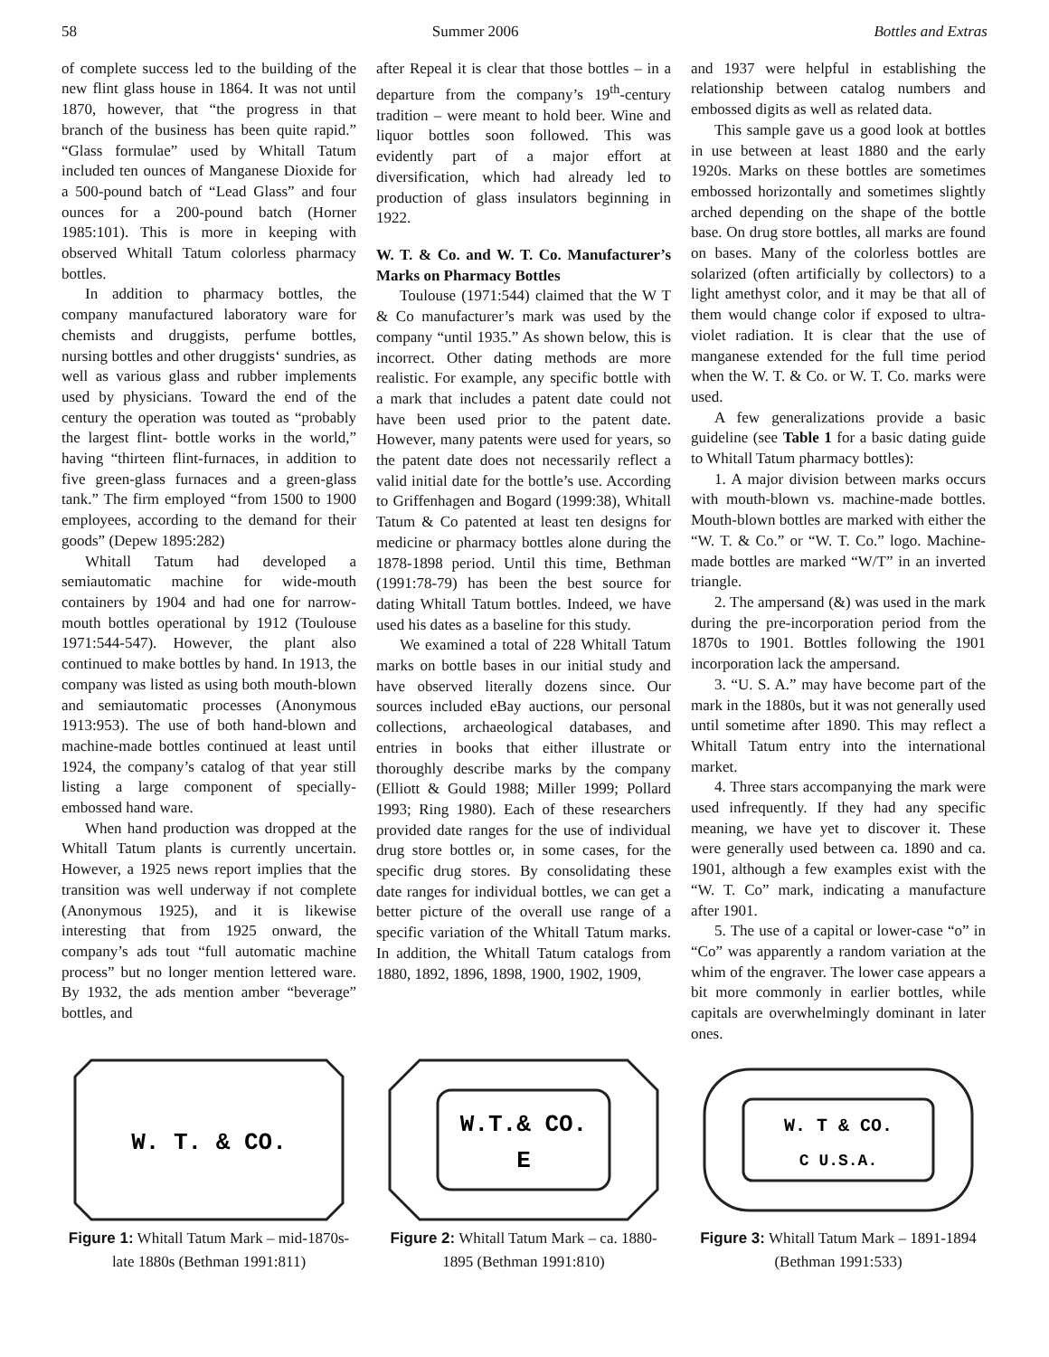58 Summer 2006 Bottles and Extras
of complete success led to the building of the new flint glass house in 1864. It was not until 1870, however, that “the progress in that branch of the business has been quite rapid.” “Glass formulae” used by Whitall Tatum included ten ounces of Manganese Dioxide for a 500-pound batch of “Lead Glass” and four ounces for a 200-pound batch (Horner 1985:101). This is more in keeping with observed Whitall Tatum colorless pharmacy bottles.
In addition to pharmacy bottles, the company manufactured laboratory ware for chemists and druggists, perfume bottles, nursing bottles and other druggists‘ sundries, as well as various glass and rubber implements used by physicians. Toward the end of the century the operation was touted as “probably the largest flint- bottle works in the world,” having “thirteen flint-furnaces, in addition to five green-glass furnaces and a green-glass tank.” The firm employed “from 1500 to 1900 employees, according to the demand for their goods” (Depew 1895:282)
Whitall Tatum had developed a semiautomatic machine for wide-mouth containers by 1904 and had one for narrow-mouth bottles operational by 1912 (Toulouse 1971:544-547). However, the plant also continued to make bottles by hand. In 1913, the company was listed as using both mouth-blown and semiautomatic processes (Anonymous 1913:953). The use of both hand-blown and machine-made bottles continued at least until 1924, the company’s catalog of that year still listing a large component of specially-embossed hand ware.
When hand production was dropped at the Whitall Tatum plants is currently uncertain. However, a 1925 news report implies that the transition was well underway if not complete (Anonymous 1925), and it is likewise interesting that from 1925 onward, the company’s ads tout “full automatic machine process” but no longer mention lettered ware. By 1932, the ads mention amber “beverage” bottles, and
after Repeal it is clear that those bottles – in a departure from the company’s 19<sup>th</sup>-century tradition – were meant to hold beer. Wine and liquor bottles soon followed. This was evidently part of a major effort at diversification, which had already led to production of glass insulators beginning in 1922.
W. T. & Co. and W. T. Co. Manufacturer’s Marks on Pharmacy Bottles
Toulouse (1971:544) claimed that the W T & Co manufacturer’s mark was used by the company “until 1935.” As shown below, this is incorrect. Other dating methods are more realistic. For example, any specific bottle with a mark that includes a patent date could not have been used prior to the patent date. However, many patents were used for years, so the patent date does not necessarily reflect a valid initial date for the bottle’s use. According to Griffenhagen and Bogard (1999:38), Whitall Tatum & Co patented at least ten designs for medicine or pharmacy bottles alone during the 1878-1898 period. Until this time, Bethman (1991:78-79) has been the best source for dating Whitall Tatum bottles. Indeed, we have used his dates as a baseline for this study.
We examined a total of 228 Whitall Tatum marks on bottle bases in our initial study and have observed literally dozens since. Our sources included eBay auctions, our personal collections, archaeological databases, and entries in books that either illustrate or thoroughly describe marks by the company (Elliott & Gould 1988; Miller 1999; Pollard 1993; Ring 1980). Each of these researchers provided date ranges for the use of individual drug store bottles or, in some cases, for the specific drug stores. By consolidating these date ranges for individual bottles, we can get a better picture of the overall use range of a specific variation of the Whitall Tatum marks. In addition, the Whitall Tatum catalogs from 1880, 1892, 1896, 1898, 1900, 1902, 1909,
and 1937 were helpful in establishing the relationship between catalog numbers and embossed digits as well as related data.
This sample gave us a good look at bottles in use between at least 1880 and the early 1920s. Marks on these bottles are sometimes embossed horizontally and sometimes slightly arched depending on the shape of the bottle base. On drug store bottles, all marks are found on bases. Many of the colorless bottles are solarized (often artificially by collectors) to a light amethyst color, and it may be that all of them would change color if exposed to ultra-violet radiation. It is clear that the use of manganese extended for the full time period when the W. T. & Co. or W. T. Co. marks were used.
A few generalizations provide a basic guideline (see Table 1 for a basic dating guide to Whitall Tatum pharmacy bottles):
1. A major division between marks occurs with mouth-blown vs. machine-made bottles. Mouth-blown bottles are marked with either the “W. T. & Co.” or “W. T. Co.” logo. Machine-made bottles are marked “W/T” in an inverted triangle.
2. The ampersand (&) was used in the mark during the pre-incorporation period from the 1870s to 1901. Bottles following the 1901 incorporation lack the ampersand.
3. “U. S. A.” may have become part of the mark in the 1880s, but it was not generally used until sometime after 1890. This may reflect a Whitall Tatum entry into the international market.
4. Three stars accompanying the mark were used infrequently. If they had any specific meaning, we have yet to discover it. These were generally used between ca. 1890 and ca. 1901, although a few examples exist with the “W. T. Co” mark, indicating a manufacture after 1901.
5. The use of a capital or lower-case “o” in “Co” was apparently a random variation at the whim of the engraver. The lower case appears a bit more commonly in earlier bottles, while capitals are overwhelmingly dominant in later ones.
W. T. & CO.
Figure 1: Whitall Tatum Mark – mid-1870s-late 1880s (Bethman 1991:811)
W.T.& CO.
E
Figure 2: Whitall Tatum Mark – ca. 1880-1895 (Bethman 1991:810)
W. T & CO.
C U.S.A.
Figure 3: Whitall Tatum Mark – 1891-1894 (Bethman 1991:533)